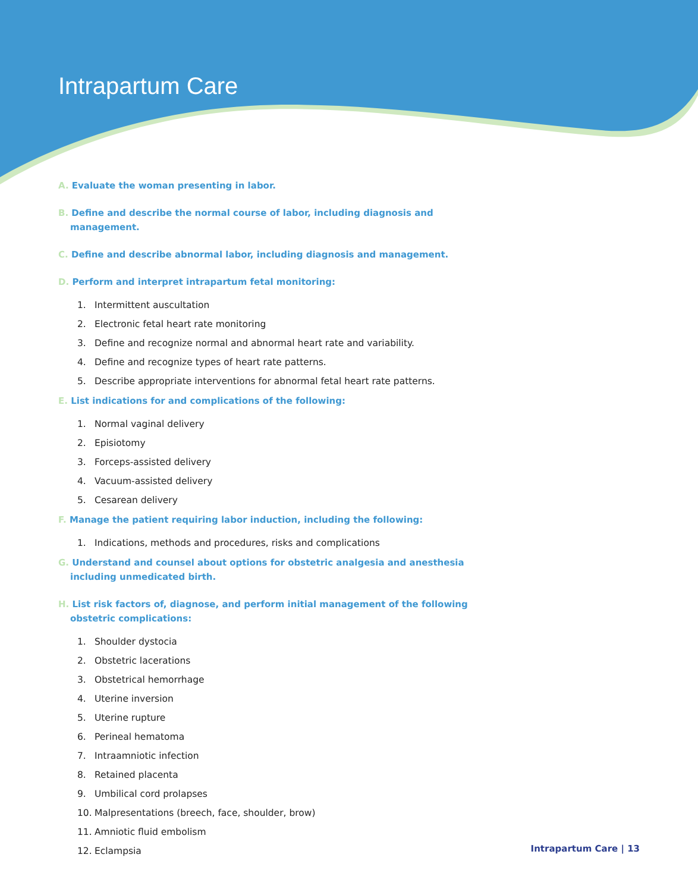Intrapartum Care
A. Evaluate the woman presenting in labor.
B. Define and describe the normal course of labor, including diagnosis and management.
C. Define and describe abnormal labor, including diagnosis and management.
D. Perform and interpret intrapartum fetal monitoring:
1. Intermittent auscultation
2. Electronic fetal heart rate monitoring
3. Define and recognize normal and abnormal heart rate and variability.
4. Define and recognize types of heart rate patterns.
5. Describe appropriate interventions for abnormal fetal heart rate patterns.
E. List indications for and complications of the following:
1. Normal vaginal delivery
2. Episiotomy
3. Forceps-assisted delivery
4. Vacuum-assisted delivery
5. Cesarean delivery
F. Manage the patient requiring labor induction, including the following:
1. Indications, methods and procedures, risks and complications
G. Understand and counsel about options for obstetric analgesia and anesthesia including unmedicated birth.
H. List risk factors of, diagnose, and perform initial management of the following obstetric complications:
1. Shoulder dystocia
2. Obstetric lacerations
3. Obstetrical hemorrhage
4. Uterine inversion
5. Uterine rupture
6. Perineal hematoma
7. Intraamniotic infection
8. Retained placenta
9. Umbilical cord prolapses
10. Malpresentations (breech, face, shoulder, brow)
11. Amniotic fluid embolism
12. Eclampsia
Intrapartum Care | 13